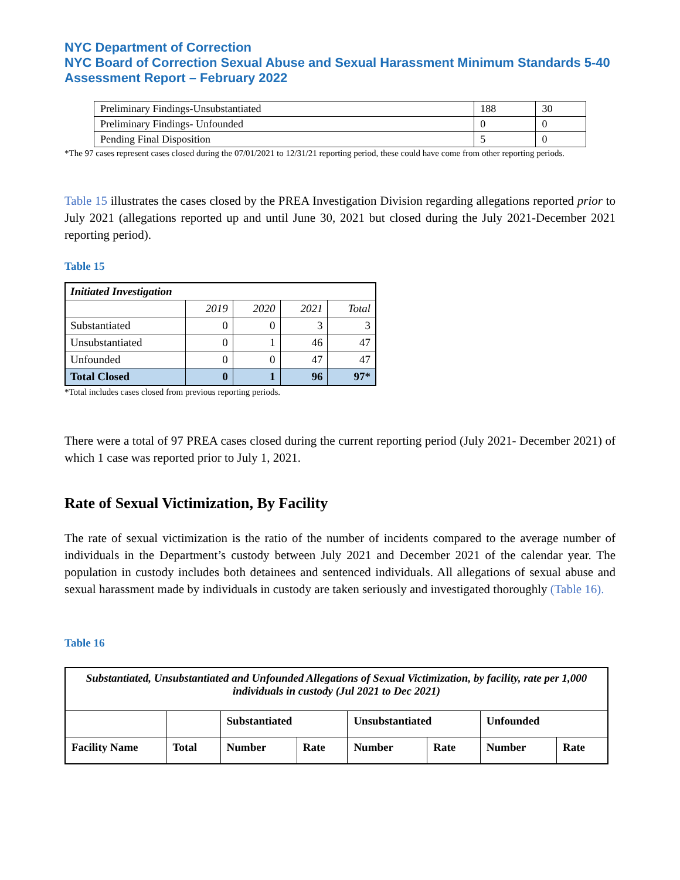NYC Department of Correction
NYC Board of Correction Sexual Abuse and Sexual Harassment Minimum Standards 5-40 Assessment Report – February 2022
| Preliminary Findings-Unsubstantiated | 188 | 30 |
| Preliminary Findings- Unfounded | 0 | 0 |
| Pending Final Disposition | 5 | 0 |
*The 97 cases represent cases closed during the 07/01/2021 to 12/31/21 reporting period, these could have come from other reporting periods.
Table 15 illustrates the cases closed by the PREA Investigation Division regarding allegations reported prior to July 2021 (allegations reported up and until June 30, 2021 but closed during the July 2021-December 2021 reporting period).
Table 15
| Initiated Investigation | | | | |
| | 2019 | 2020 | 2021 | Total |
| Substantiated | 0 | 0 | 3 | 3 |
| Unsubstantiated | 0 | 1 | 46 | 47 |
| Unfounded | 0 | 0 | 47 | 47 |
| Total Closed | 0 | 1 | 96 | 97* |
*Total includes cases closed from previous reporting periods.
There were a total of 97 PREA cases closed during the current reporting period (July 2021- December 2021) of which 1 case was reported prior to July 1, 2021.
Rate of Sexual Victimization, By Facility
The rate of sexual victimization is the ratio of the number of incidents compared to the average number of individuals in the Department’s custody between July 2021 and December 2021 of the calendar year. The population in custody includes both detainees and sentenced individuals. All allegations of sexual abuse and sexual harassment made by individuals in custody are taken seriously and investigated thoroughly (Table 16).
Table 16
| Substantiated, Unsubstantiated and Unfounded Allegations of Sexual Victimization, by facility, rate per 1,000 individuals in custody (Jul 2021 to Dec 2021) | | | | | | | |
| | | Substantiated | | Unsubstantiated | | Unfounded | |
| Facility Name | Total | Number | Rate | Number | Rate | Number | Rate |